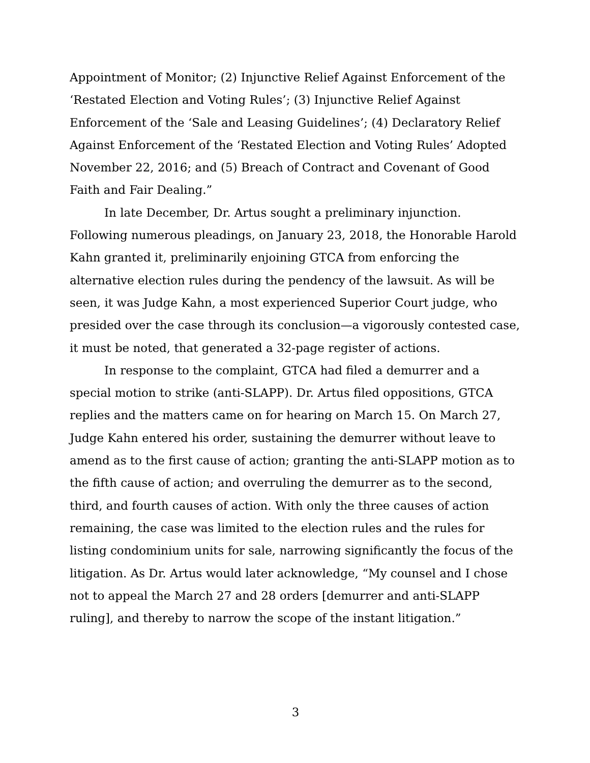Appointment of Monitor; (2) Injunctive Relief Against Enforcement of the ‘Restated Election and Voting Rules’; (3) Injunctive Relief Against Enforcement of the ‘Sale and Leasing Guidelines’; (4) Declaratory Relief Against Enforcement of the ‘Restated Election and Voting Rules’ Adopted November 22, 2016; and (5) Breach of Contract and Covenant of Good Faith and Fair Dealing.”
In late December, Dr. Artus sought a preliminary injunction. Following numerous pleadings, on January 23, 2018, the Honorable Harold Kahn granted it, preliminarily enjoining GTCA from enforcing the alternative election rules during the pendency of the lawsuit. As will be seen, it was Judge Kahn, a most experienced Superior Court judge, who presided over the case through its conclusion—a vigorously contested case, it must be noted, that generated a 32-page register of actions.
In response to the complaint, GTCA had filed a demurrer and a special motion to strike (anti-SLAPP). Dr. Artus filed oppositions, GTCA replies and the matters came on for hearing on March 15. On March 27, Judge Kahn entered his order, sustaining the demurrer without leave to amend as to the first cause of action; granting the anti-SLAPP motion as to the fifth cause of action; and overruling the demurrer as to the second, third, and fourth causes of action. With only the three causes of action remaining, the case was limited to the election rules and the rules for listing condominium units for sale, narrowing significantly the focus of the litigation. As Dr. Artus would later acknowledge, “My counsel and I chose not to appeal the March 27 and 28 orders [demurrer and anti-SLAPP ruling], and thereby to narrow the scope of the instant litigation.”
3